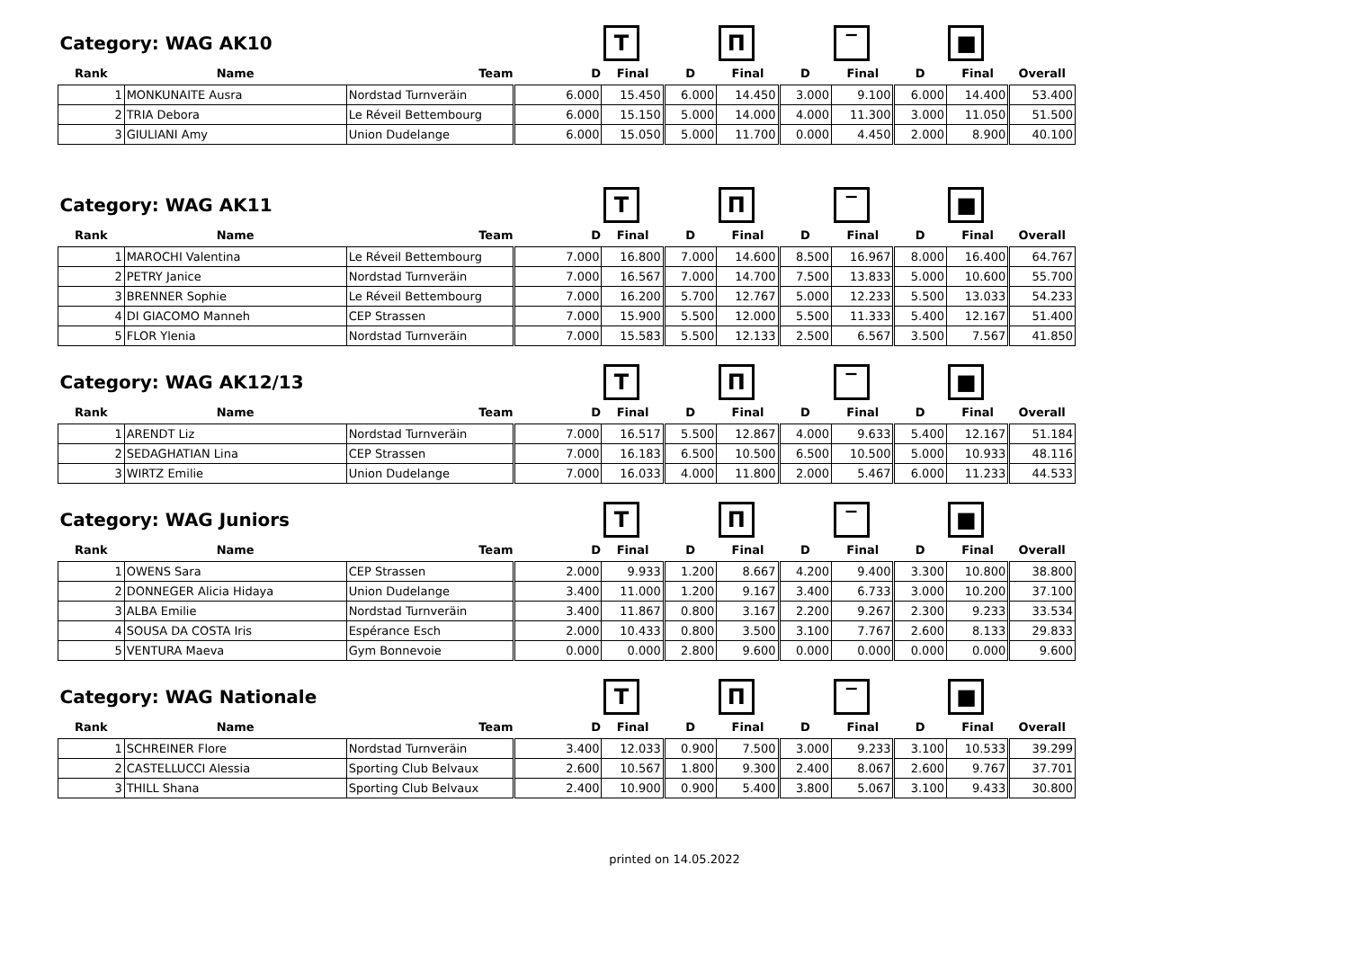| Category: WAG AK10 | | | | T | | П | | ‾ | | ■ | |
| Rank | Name | Team | D | Final | D | Final | D | Final | D | Final | Overall |
| 1 | MONKUNAITE Ausra | Nordstad Turnveräin | 6.000 | 15.450 | 6.000 | 14.450 | 3.000 | 9.100 | 6.000 | 14.400 | 53.400 |
| 2 | TRIA Debora | Le Réveil Bettembourg | 6.000 | 15.150 | 5.000 | 14.000 | 4.000 | 11.300 | 3.000 | 11.050 | 51.500 |
| 3 | GIULIANI Amy | Union Dudelange | 6.000 | 15.050 | 5.000 | 11.700 | 0.000 | 4.450 | 2.000 | 8.900 | 40.100 |
| Category: WAG AK11 | | | | T | | П | | ‾ | | ■ | |
| Rank | Name | Team | D | Final | D | Final | D | Final | D | Final | Overall |
| 1 | MAROCHI Valentina | Le Réveil Bettembourg | 7.000 | 16.800 | 7.000 | 14.600 | 8.500 | 16.967 | 8.000 | 16.400 | 64.767 |
| 2 | PETRY Janice | Nordstad Turnveräin | 7.000 | 16.567 | 7.000 | 14.700 | 7.500 | 13.833 | 5.000 | 10.600 | 55.700 |
| 3 | BRENNER Sophie | Le Réveil Bettembourg | 7.000 | 16.200 | 5.700 | 12.767 | 5.000 | 12.233 | 5.500 | 13.033 | 54.233 |
| 4 | DI GIACOMO Manneh | CEP Strassen | 7.000 | 15.900 | 5.500 | 12.000 | 5.500 | 11.333 | 5.400 | 12.167 | 51.400 |
| 5 | FLOR Ylenia | Nordstad Turnveräin | 7.000 | 15.583 | 5.500 | 12.133 | 2.500 | 6.567 | 3.500 | 7.567 | 41.850 |
| Category: WAG AK12/13 | | | | T | | П | | ‾ | | ■ | |
| Rank | Name | Team | D | Final | D | Final | D | Final | D | Final | Overall |
| 1 | ARENDT Liz | Nordstad Turnveräin | 7.000 | 16.517 | 5.500 | 12.867 | 4.000 | 9.633 | 5.400 | 12.167 | 51.184 |
| 2 | SEDAGHATIAN Lina | CEP Strassen | 7.000 | 16.183 | 6.500 | 10.500 | 6.500 | 10.500 | 5.000 | 10.933 | 48.116 |
| 3 | WIRTZ Emilie | Union Dudelange | 7.000 | 16.033 | 4.000 | 11.800 | 2.000 | 5.467 | 6.000 | 11.233 | 44.533 |
| Category: WAG Juniors | | | | T | | П | | ‾ | | ■ | |
| Rank | Name | Team | D | Final | D | Final | D | Final | D | Final | Overall |
| 1 | OWENS Sara | CEP Strassen | 2.000 | 9.933 | 1.200 | 8.667 | 4.200 | 9.400 | 3.300 | 10.800 | 38.800 |
| 2 | DONNEGER Alicia Hidaya | Union Dudelange | 3.400 | 11.000 | 1.200 | 9.167 | 3.400 | 6.733 | 3.000 | 10.200 | 37.100 |
| 3 | ALBA Emilie | Nordstad Turnveräin | 3.400 | 11.867 | 0.800 | 3.167 | 2.200 | 9.267 | 2.300 | 9.233 | 33.534 |
| 4 | SOUSA DA COSTA Iris | Espérance Esch | 2.000 | 10.433 | 0.800 | 3.500 | 3.100 | 7.767 | 2.600 | 8.133 | 29.833 |
| 5 | VENTURA Maeva | Gym Bonnevoie | 0.000 | 0.000 | 2.800 | 9.600 | 0.000 | 0.000 | 0.000 | 0.000 | 9.600 |
| Category: WAG Nationale | | | | T | | П | | ‾ | | ■ | |
| Rank | Name | Team | D | Final | D | Final | D | Final | D | Final | Overall |
| 1 | SCHREINER Flore | Nordstad Turnveräin | 3.400 | 12.033 | 0.900 | 7.500 | 3.000 | 9.233 | 3.100 | 10.533 | 39.299 |
| 2 | CASTELLUCCI Alessia | Sporting Club Belvaux | 2.600 | 10.567 | 1.800 | 9.300 | 2.400 | 8.067 | 2.600 | 9.767 | 37.701 |
| 3 | THILL Shana | Sporting Club Belvaux | 2.400 | 10.900 | 0.900 | 5.400 | 3.800 | 5.067 | 3.100 | 9.433 | 30.800 |
printed on 14.05.2022